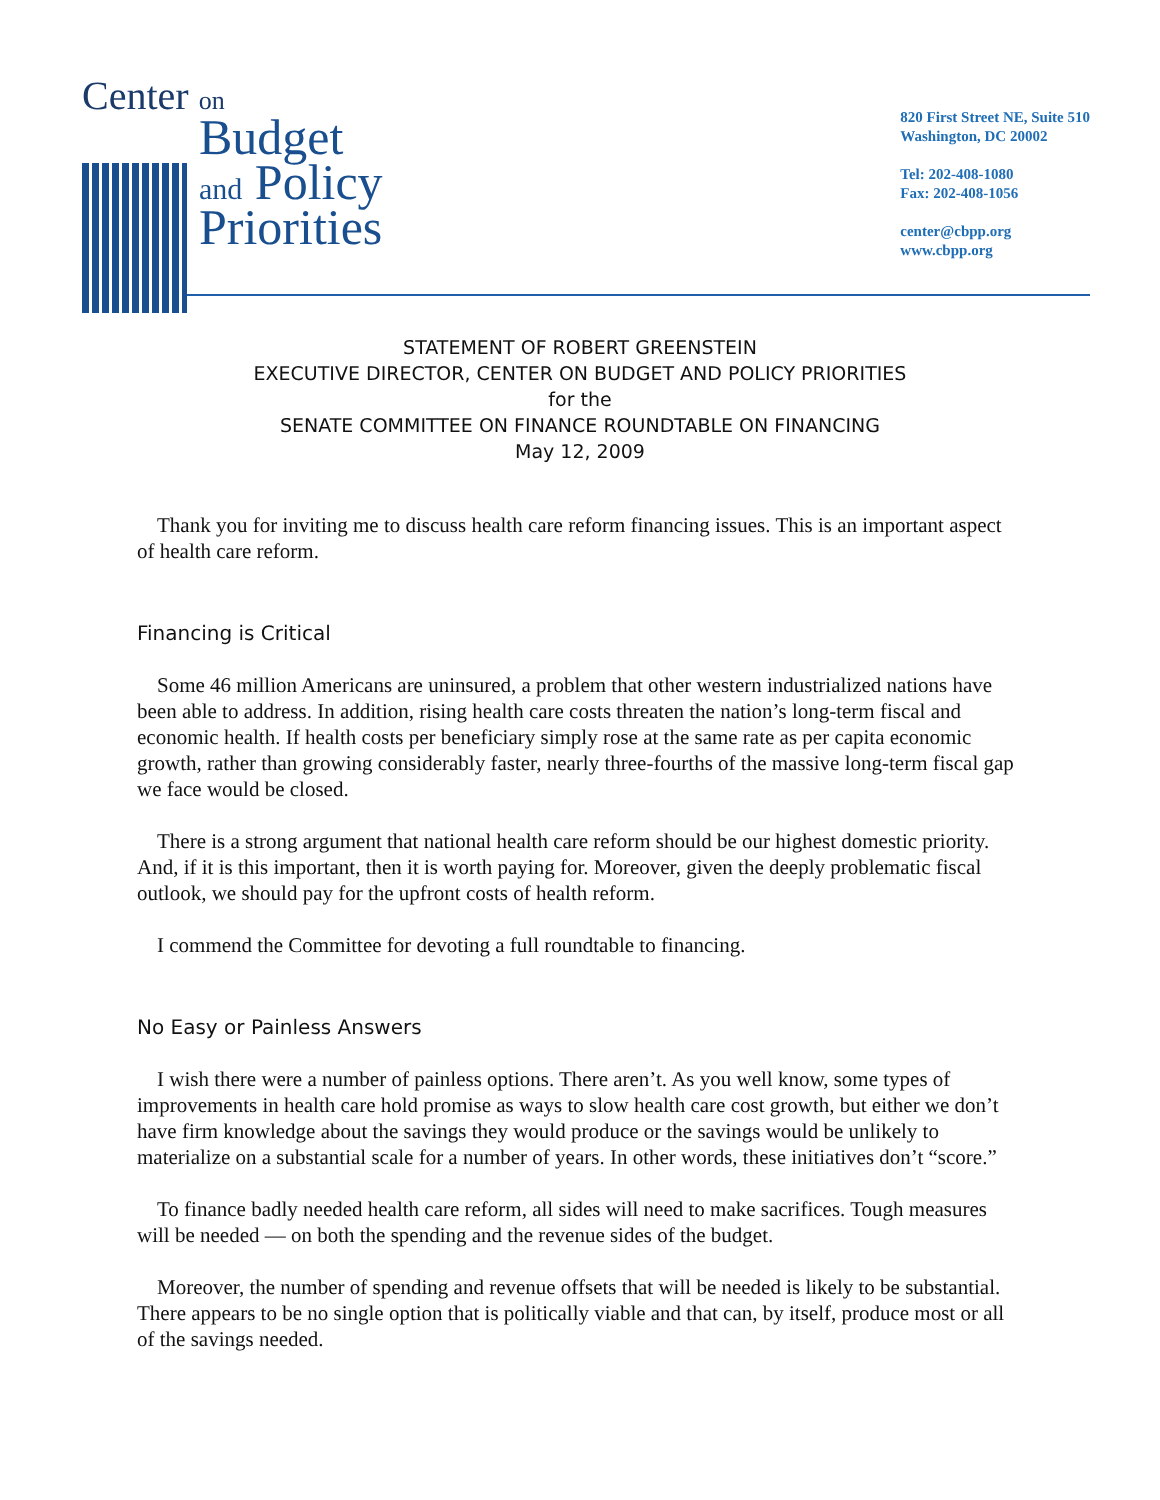Center on
Budget
and Policy
Priorities
820 First Street NE, Suite 510
Washington, DC 20002
Tel: 202-408-1080
Fax: 202-408-1056
center@cbpp.org
www.cbpp.org
STATEMENT OF ROBERT GREENSTEIN
EXECUTIVE DIRECTOR, CENTER ON BUDGET AND POLICY PRIORITIES
for the
SENATE COMMITTEE ON FINANCE ROUNDTABLE ON FINANCING
May 12, 2009
Thank you for inviting me to discuss health care reform financing issues. This is an important aspect of health care reform.
Financing is Critical
Some 46 million Americans are uninsured, a problem that other western industrialized nations have been able to address. In addition, rising health care costs threaten the nation’s long-term fiscal and economic health. If health costs per beneficiary simply rose at the same rate as per capita economic growth, rather than growing considerably faster, nearly three-fourths of the massive long-term fiscal gap we face would be closed.
There is a strong argument that national health care reform should be our highest domestic priority. And, if it is this important, then it is worth paying for. Moreover, given the deeply problematic fiscal outlook, we should pay for the upfront costs of health reform.
I commend the Committee for devoting a full roundtable to financing.
No Easy or Painless Answers
I wish there were a number of painless options. There aren’t. As you well know, some types of improvements in health care hold promise as ways to slow health care cost growth, but either we don’t have firm knowledge about the savings they would produce or the savings would be unlikely to materialize on a substantial scale for a number of years. In other words, these initiatives don’t “score.”
To finance badly needed health care reform, all sides will need to make sacrifices. Tough measures will be needed — on both the spending and the revenue sides of the budget.
Moreover, the number of spending and revenue offsets that will be needed is likely to be substantial. There appears to be no single option that is politically viable and that can, by itself, produce most or all of the savings needed.